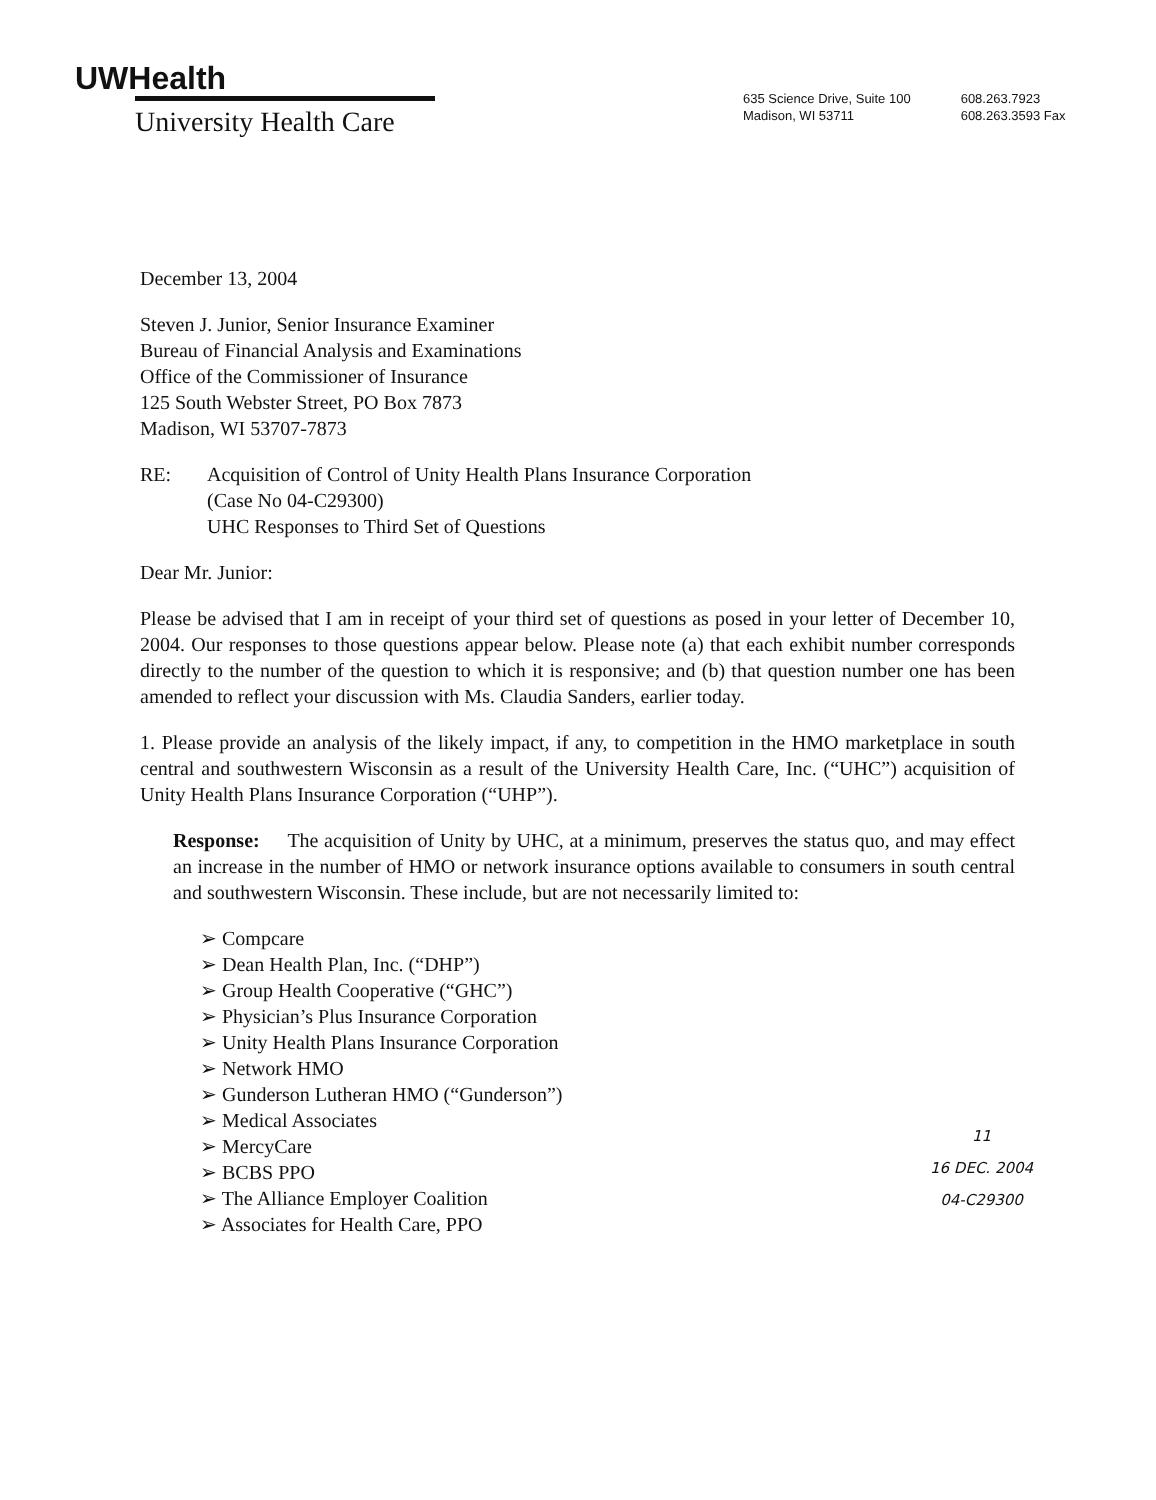UWHealth
University Health Care
635 Science Drive, Suite 100
Madison, WI 53711
608.263.7923
608.263.3593 Fax
December 13, 2004
Steven J. Junior, Senior Insurance Examiner
Bureau of Financial Analysis and Examinations
Office of the Commissioner of Insurance
125 South Webster Street, PO Box 7873
Madison, WI 53707-7873
RE: Acquisition of Control of Unity Health Plans Insurance Corporation
(Case No 04-C29300)
UHC Responses to Third Set of Questions
Dear Mr. Junior:
Please be advised that I am in receipt of your third set of questions as posed in your letter of December 10, 2004. Our responses to those questions appear below. Please note (a) that each exhibit number corresponds directly to the number of the question to which it is responsive; and (b) that question number one has been amended to reflect your discussion with Ms. Claudia Sanders, earlier today.
1. Please provide an analysis of the likely impact, if any, to competition in the HMO marketplace in south central and southwestern Wisconsin as a result of the University Health Care, Inc. (“UHC”) acquisition of Unity Health Plans Insurance Corporation (“UHP”).
Response: The acquisition of Unity by UHC, at a minimum, preserves the status quo, and may effect an increase in the number of HMO or network insurance options available to consumers in south central and southwestern Wisconsin. These include, but are not necessarily limited to:
➢ Compcare
➢ Dean Health Plan, Inc. (“DHP”)
➢ Group Health Cooperative (“GHC”)
➢ Physician’s Plus Insurance Corporation
➢ Unity Health Plans Insurance Corporation
➢ Network HMO
➢ Gunderson Lutheran HMO (“Gunderson”)
➢ Medical Associates
➢ MercyCare
➢ BCBS PPO
➢ The Alliance Employer Coalition
➢ Associates for Health Care, PPO
11
16 DEC. 2004
04-C29300